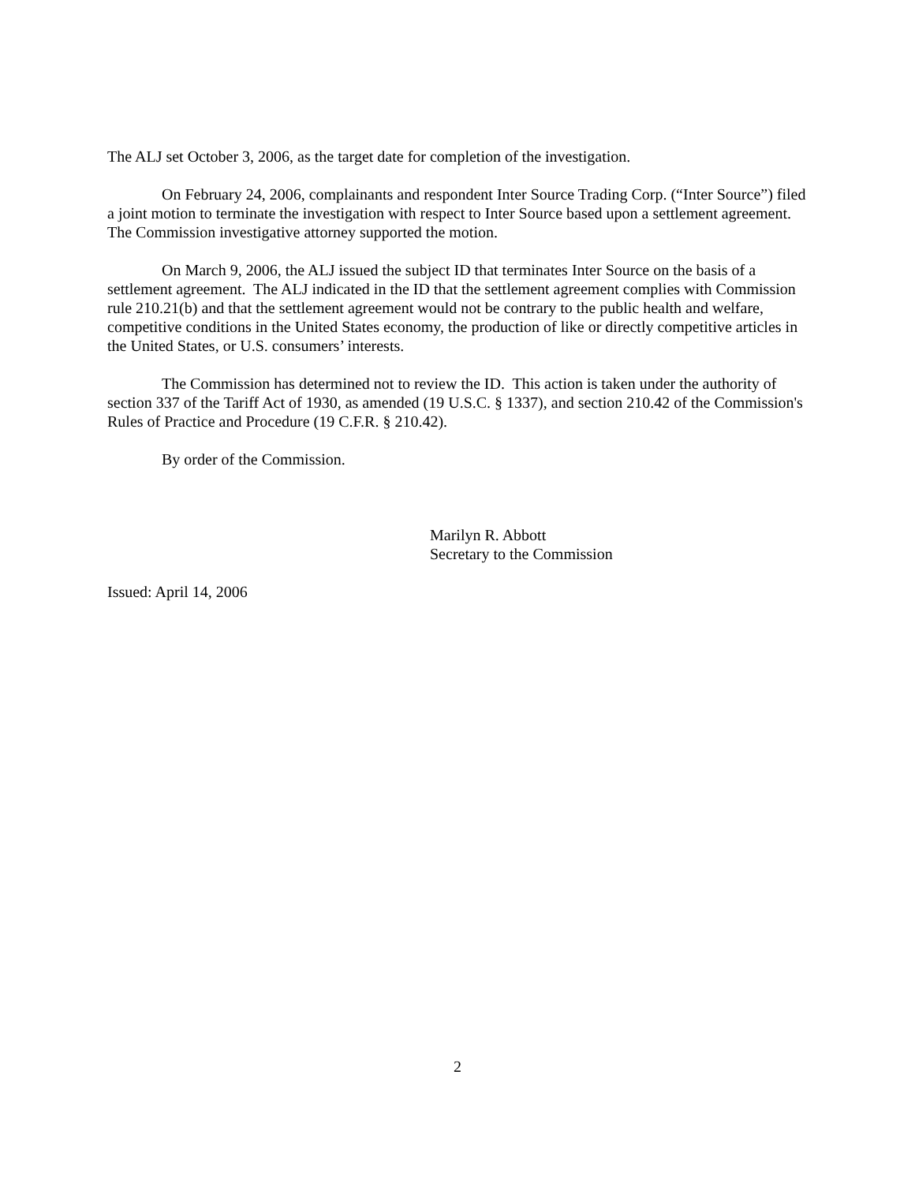The ALJ set October 3, 2006, as the target date for completion of the investigation.
On February 24, 2006, complainants and respondent Inter Source Trading Corp. (“Inter Source”) filed a joint motion to terminate the investigation with respect to Inter Source based upon a settlement agreement. The Commission investigative attorney supported the motion.
On March 9, 2006, the ALJ issued the subject ID that terminates Inter Source on the basis of a settlement agreement. The ALJ indicated in the ID that the settlement agreement complies with Commission rule 210.21(b) and that the settlement agreement would not be contrary to the public health and welfare, competitive conditions in the United States economy, the production of like or directly competitive articles in the United States, or U.S. consumers’ interests.
The Commission has determined not to review the ID. This action is taken under the authority of section 337 of the Tariff Act of 1930, as amended (19 U.S.C. § 1337), and section 210.42 of the Commission's Rules of Practice and Procedure (19 C.F.R. § 210.42).
By order of the Commission.
Marilyn R. Abbott
Secretary to the Commission
Issued: April 14, 2006
2